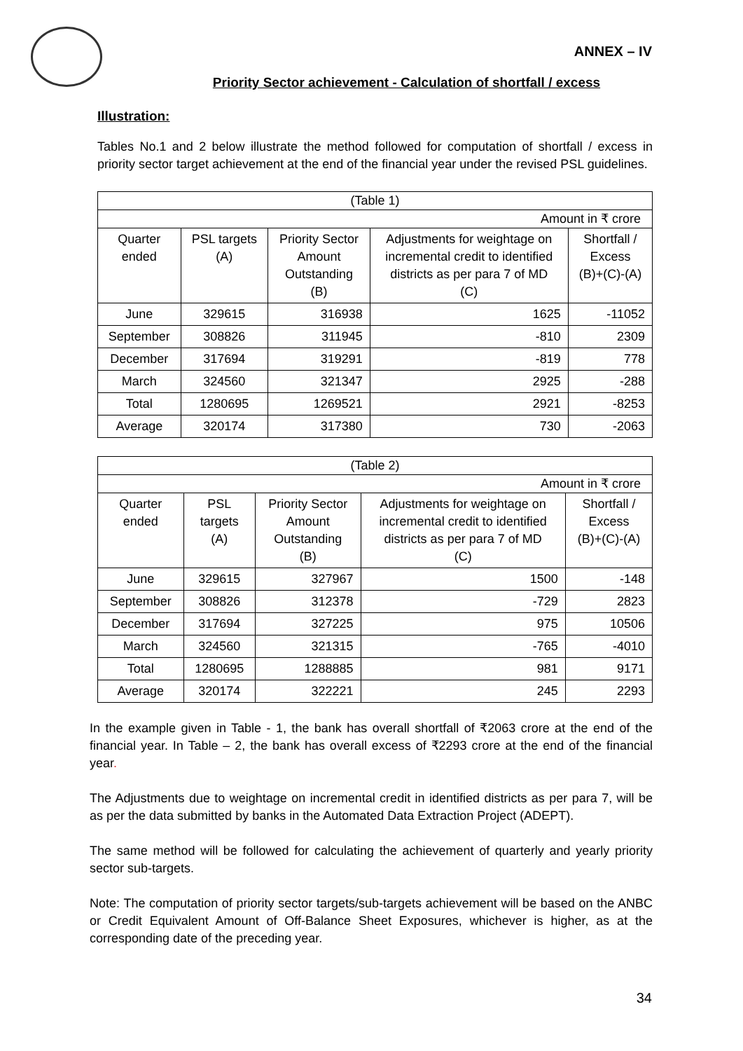ANNEX – IV
Priority Sector achievement - Calculation of shortfall / excess
Illustration:
Tables No.1 and 2 below illustrate the method followed for computation of shortfall / excess in priority sector target achievement at the end of the financial year under the revised PSL guidelines.
| (Table 1) | | | | |
| Amount in ₹ crore | | | | |
| Quarter ended | PSL targets (A) | Priority Sector Amount Outstanding (B) | Adjustments for weightage on incremental credit to identified districts as per para 7 of MD (C) | Shortfall / Excess (B)+(C)-(A) |
| June | 329615 | 316938 | 1625 | -11052 |
| September | 308826 | 311945 | -810 | 2309 |
| December | 317694 | 319291 | -819 | 778 |
| March | 324560 | 321347 | 2925 | -288 |
| Total | 1280695 | 1269521 | 2921 | -8253 |
| Average | 320174 | 317380 | 730 | -2063 |
| (Table 2) | | | | |
| Amount in ₹ crore | | | | |
| Quarter ended | PSL targets (A) | Priority Sector Amount Outstanding (B) | Adjustments for weightage on incremental credit to identified districts as per para 7 of MD (C) | Shortfall / Excess (B)+(C)-(A) |
| June | 329615 | 327967 | 1500 | -148 |
| September | 308826 | 312378 | -729 | 2823 |
| December | 317694 | 327225 | 975 | 10506 |
| March | 324560 | 321315 | -765 | -4010 |
| Total | 1280695 | 1288885 | 981 | 9171 |
| Average | 320174 | 322221 | 245 | 2293 |
In the example given in Table - 1, the bank has overall shortfall of ₹2063 crore at the end of the financial year. In Table – 2, the bank has overall excess of ₹2293 crore at the end of the financial year.
The Adjustments due to weightage on incremental credit in identified districts as per para 7, will be as per the data submitted by banks in the Automated Data Extraction Project (ADEPT).
The same method will be followed for calculating the achievement of quarterly and yearly priority sector sub-targets.
Note: The computation of priority sector targets/sub-targets achievement will be based on the ANBC or Credit Equivalent Amount of Off-Balance Sheet Exposures, whichever is higher, as at the corresponding date of the preceding year.
34